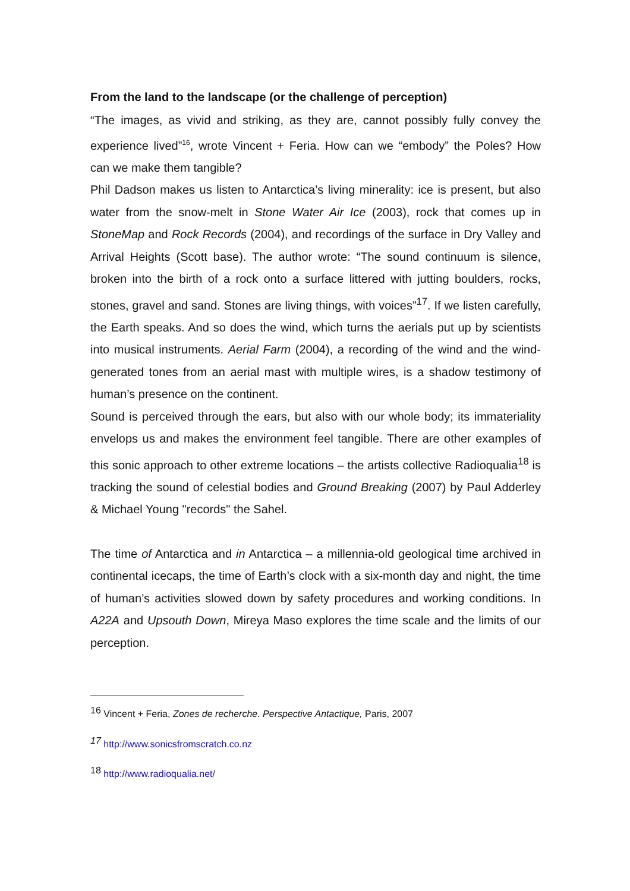From the land to the landscape (or the challenge of perception)
“The images, as vivid and striking, as they are, cannot possibly fully convey the experience lived”<sup>16</sup>, wrote Vincent + Feria. How can we “embody” the Poles? How can we make them tangible?
Phil Dadson makes us listen to Antarctica’s living minerality: ice is present, but also water from the snow-melt in Stone Water Air Ice (2003), rock that comes up in StoneMap and Rock Records (2004), and recordings of the surface in Dry Valley and Arrival Heights (Scott base). The author wrote: “The sound continuum is silence, broken into the birth of a rock onto a surface littered with jutting boulders, rocks, stones, gravel and sand. Stones are living things, with voices”<sup>17</sup>. If we listen carefully, the Earth speaks. And so does the wind, which turns the aerials put up by scientists into musical instruments. Aerial Farm (2004), a recording of the wind and the wind-generated tones from an aerial mast with multiple wires, is a shadow testimony of human’s presence on the continent.
Sound is perceived through the ears, but also with our whole body; its immateriality envelops us and makes the environment feel tangible. There are other examples of this sonic approach to other extreme locations – the artists collective Radioqualia<sup>18</sup> is tracking the sound of celestial bodies and Ground Breaking (2007) by Paul Adderley & Michael Young "records" the Sahel.
The time of Antarctica and in Antarctica – a millennia-old geological time archived in continental icecaps, the time of Earth’s clock with a six-month day and night, the time of human’s activities slowed down by safety procedures and working conditions. In A22A and Upsouth Down, Mireya Maso explores the time scale and the limits of our perception.
<sup>16</sup> Vincent + Feria, Zones de recherche. Perspective Antactique, Paris, 2007
<sup>17</sup> http://www.sonicsfromscratch.co.nz
<sup>18</sup> http://www.radioqualia.net/